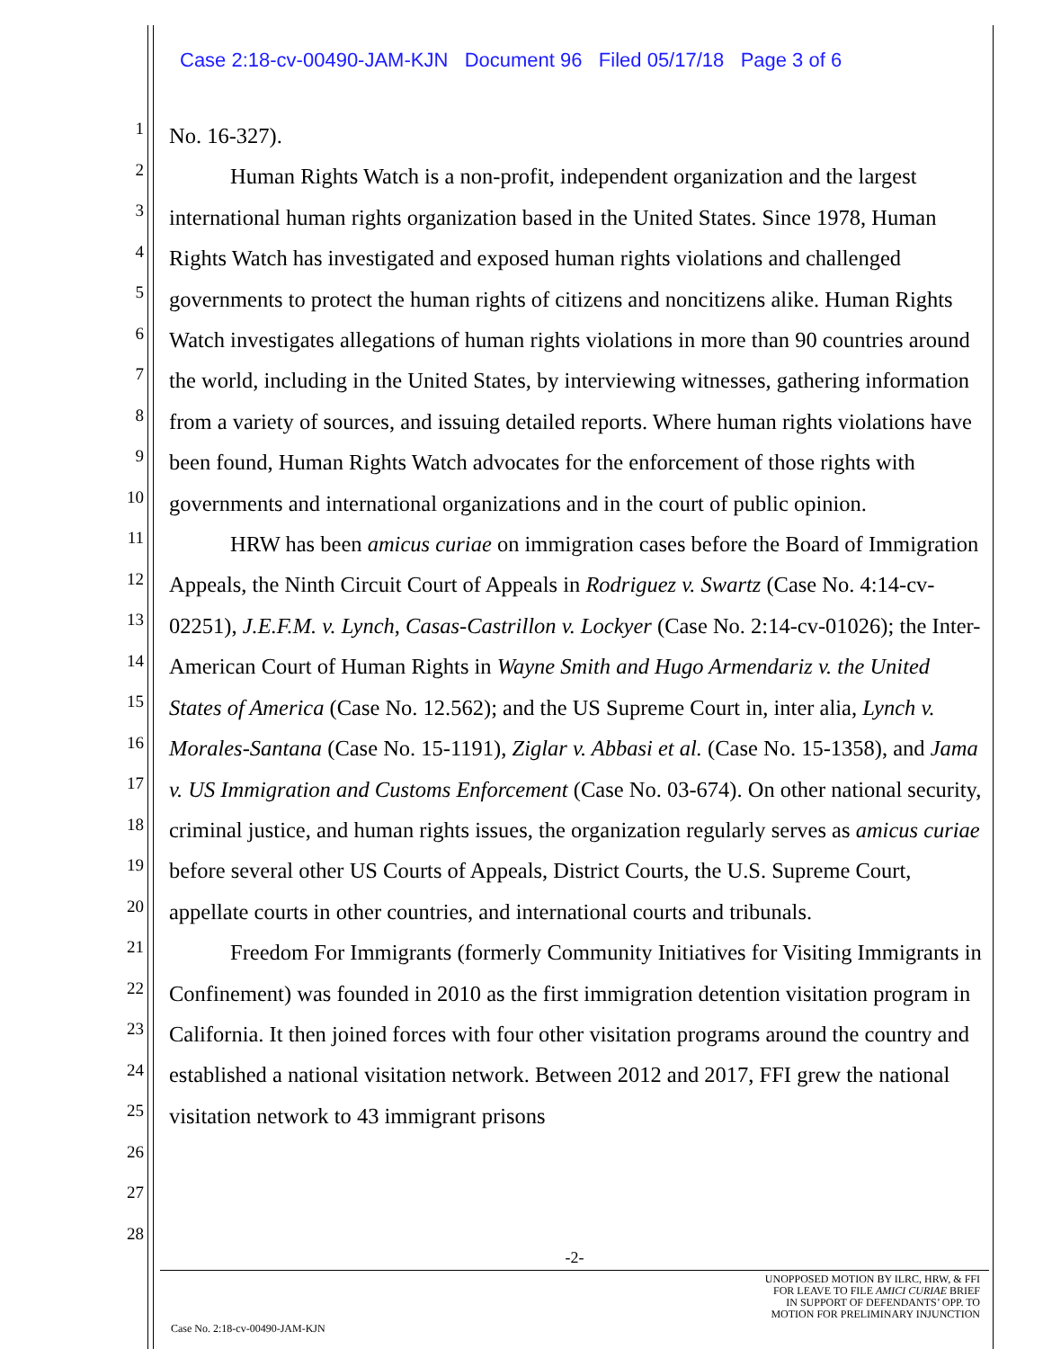Case 2:18-cv-00490-JAM-KJN Document 96 Filed 05/17/18 Page 3 of 6
1
2
3
4
5
6
7
8
9
10
11
12
13
14
15
16
17
18
19
20
21
22
23
24
25
26
27
28
No. 16-327).
Human Rights Watch is a non-profit, independent organization and the largest international human rights organization based in the United States. Since 1978, Human Rights Watch has investigated and exposed human rights violations and challenged governments to protect the human rights of citizens and noncitizens alike. Human Rights Watch investigates allegations of human rights violations in more than 90 countries around the world, including in the United States, by interviewing witnesses, gathering information from a variety of sources, and issuing detailed reports. Where human rights violations have been found, Human Rights Watch advocates for the enforcement of those rights with governments and international organizations and in the court of public opinion.
HRW has been amicus curiae on immigration cases before the Board of Immigration Appeals, the Ninth Circuit Court of Appeals in Rodriguez v. Swartz (Case No. 4:14-cv-02251), J.E.F.M. v. Lynch, Casas-Castrillon v. Lockyer (Case No. 2:14-cv-01026); the Inter-American Court of Human Rights in Wayne Smith and Hugo Armendariz v. the United States of America (Case No. 12.562); and the US Supreme Court in, inter alia, Lynch v. Morales-Santana (Case No. 15-1191), Ziglar v. Abbasi et al. (Case No. 15-1358), and Jama v. US Immigration and Customs Enforcement (Case No. 03-674). On other national security, criminal justice, and human rights issues, the organization regularly serves as amicus curiae before several other US Courts of Appeals, District Courts, the U.S. Supreme Court, appellate courts in other countries, and international courts and tribunals.
Freedom For Immigrants (formerly Community Initiatives for Visiting Immigrants in Confinement) was founded in 2010 as the first immigration detention visitation program in California. It then joined forces with four other visitation programs around the country and established a national visitation network. Between 2012 and 2017, FFI grew the national visitation network to 43 immigrant prisons
-2-
Case No. 2:18-cv-00490-JAM-KJN
UNOPPOSED MOTION BY ILRC, HRW, & FFI
FOR LEAVE TO FILE AMICI CURIAE BRIEF
IN SUPPORT OF DEFENDANTS’ OPP. TO
MOTION FOR PRELIMINARY INJUNCTION